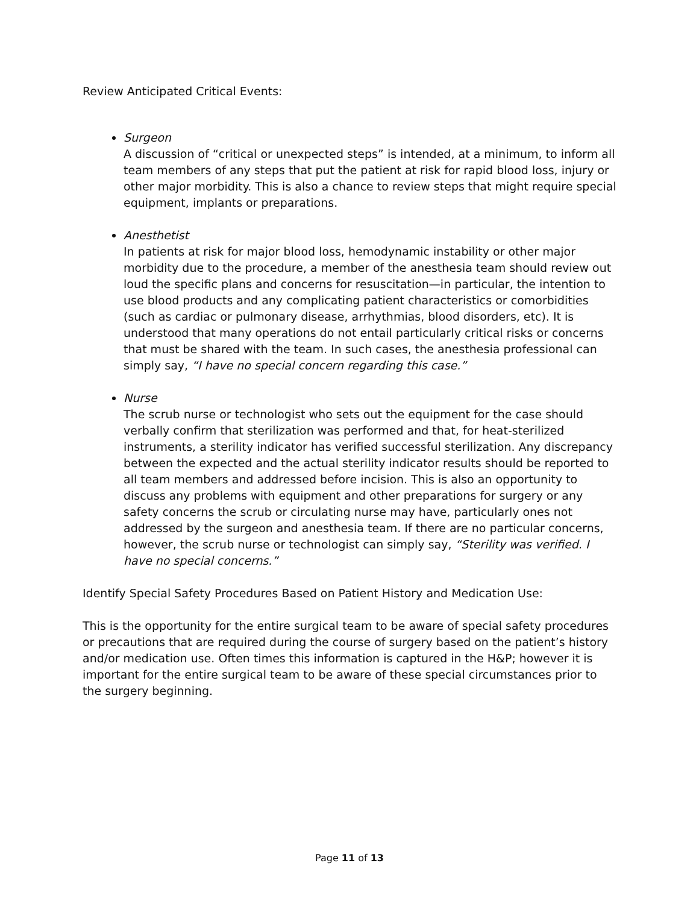Review Anticipated Critical Events:
Surgeon
A discussion of “critical or unexpected steps” is intended, at a minimum, to inform all team members of any steps that put the patient at risk for rapid blood loss, injury or other major morbidity. This is also a chance to review steps that might require special equipment, implants or preparations.
Anesthetist
In patients at risk for major blood loss, hemodynamic instability or other major morbidity due to the procedure, a member of the anesthesia team should review out loud the specific plans and concerns for resuscitation—in particular, the intention to use blood products and any complicating patient characteristics or comorbidities (such as cardiac or pulmonary disease, arrhythmias, blood disorders, etc). It is understood that many operations do not entail particularly critical risks or concerns that must be shared with the team. In such cases, the anesthesia professional can simply say, “I have no special concern regarding this case.”
Nurse
The scrub nurse or technologist who sets out the equipment for the case should verbally confirm that sterilization was performed and that, for heat-sterilized instruments, a sterility indicator has verified successful sterilization. Any discrepancy between the expected and the actual sterility indicator results should be reported to all team members and addressed before incision. This is also an opportunity to discuss any problems with equipment and other preparations for surgery or any safety concerns the scrub or circulating nurse may have, particularly ones not addressed by the surgeon and anesthesia team. If there are no particular concerns, however, the scrub nurse or technologist can simply say, “Sterility was verified. I have no special concerns.”
Identify Special Safety Procedures Based on Patient History and Medication Use:
This is the opportunity for the entire surgical team to be aware of special safety procedures or precautions that are required during the course of surgery based on the patient’s history and/or medication use. Often times this information is captured in the H&P; however it is important for the entire surgical team to be aware of these special circumstances prior to the surgery beginning.
Page 11 of 13